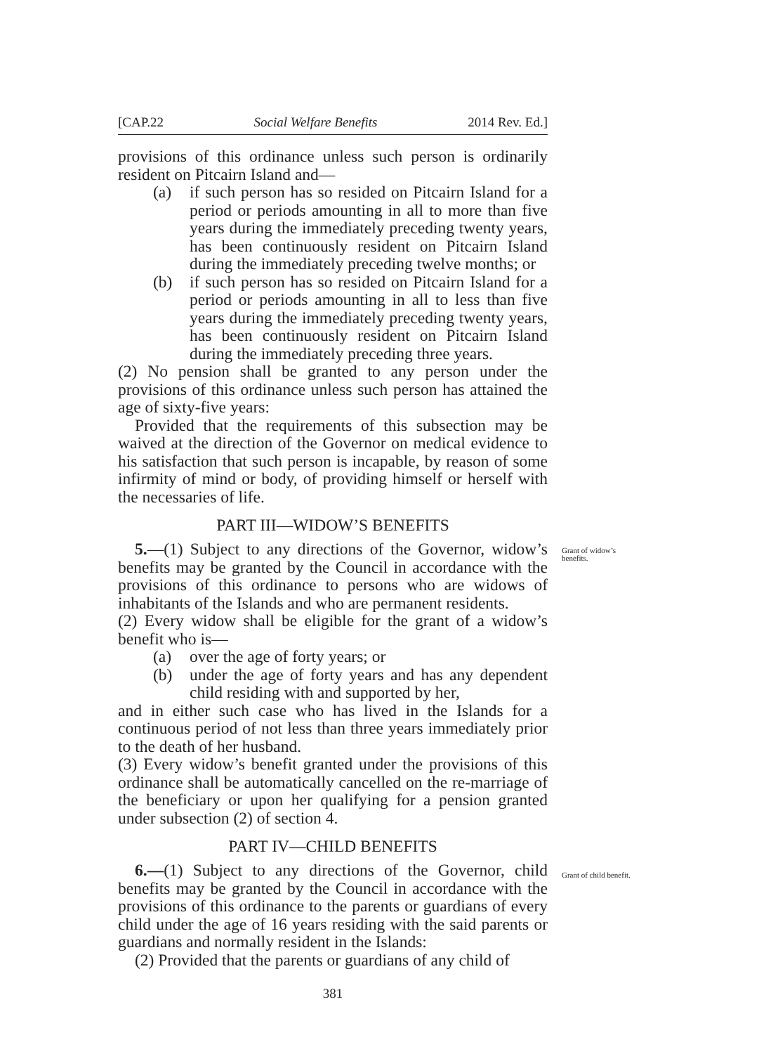[CAP.22 Social Welfare Benefits 2014 Rev. Ed.]
provisions of this ordinance unless such person is ordinarily resident on Pitcairn Island and—
(a) if such person has so resided on Pitcairn Island for a period or periods amounting in all to more than five years during the immediately preceding twenty years, has been continuously resident on Pitcairn Island during the immediately preceding twelve months; or
(b) if such person has so resided on Pitcairn Island for a period or periods amounting in all to less than five years during the immediately preceding twenty years, has been continuously resident on Pitcairn Island during the immediately preceding three years.
(2) No pension shall be granted to any person under the provisions of this ordinance unless such person has attained the age of sixty-five years:
Provided that the requirements of this subsection may be waived at the direction of the Governor on medical evidence to his satisfaction that such person is incapable, by reason of some infirmity of mind or body, of providing himself or herself with the necessaries of life.
PART III—WIDOW’S BENEFITS
5.—(1) Subject to any directions of the Governor, widow’s benefits may be granted by the Council in accordance with the provisions of this ordinance to persons who are widows of inhabitants of the Islands and who are permanent residents.
Grant of widow’s benefits.
(2) Every widow shall be eligible for the grant of a widow’s benefit who is—
(a) over the age of forty years; or
(b) under the age of forty years and has any dependent child residing with and supported by her,
and in either such case who has lived in the Islands for a continuous period of not less than three years immediately prior to the death of her husband.
(3) Every widow’s benefit granted under the provisions of this ordinance shall be automatically cancelled on the re-marriage of the beneficiary or upon her qualifying for a pension granted under subsection (2) of section 4.
PART IV—CHILD BENEFITS
6.—(1) Subject to any directions of the Governor, child benefits may be granted by the Council in accordance with the provisions of this ordinance to the parents or guardians of every child under the age of 16 years residing with the said parents or guardians and normally resident in the Islands:
Grant of child benefit.
(2) Provided that the parents or guardians of any child of
381